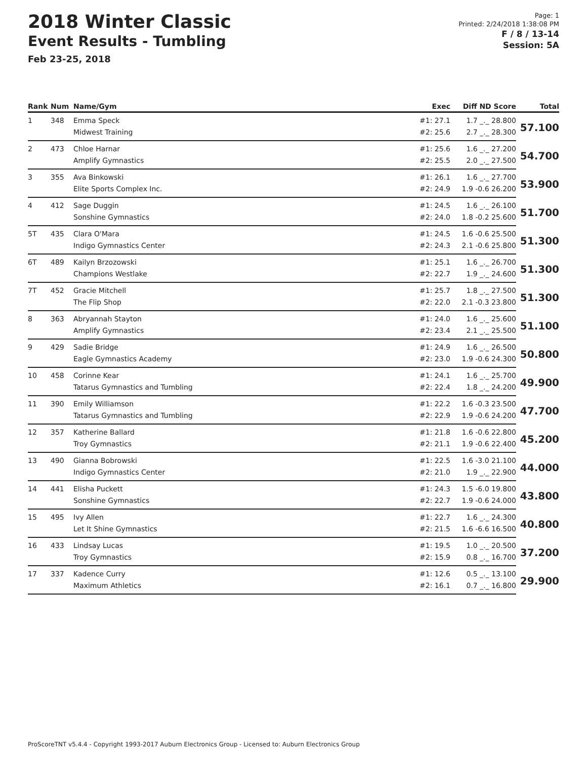2018 Winter Classic
Event Results - Tumbling
Feb 23-25, 2018
Page: 1
Printed: 2/24/2018 1:38:08 PM
F / 8 / 13-14
Session: 5A
| Rank | Num | Name/Gym | Exec | Diff ND Score | Total |
| --- | --- | --- | --- | --- | --- |
| 1 | 348 | Emma Speck | #1: 27.1 | 1.7 _._ 28.800 | 57.100 |
| | | Midwest Training | #2: 25.6 | 2.7 _._ 28.300 | |
| 2 | 473 | Chloe Harnar | #1: 25.6 | 1.6 _._ 27.200 | 54.700 |
| | | Amplify Gymnastics | #2: 25.5 | 2.0 _._ 27.500 | |
| 3 | 355 | Ava Binkowski | #1: 26.1 | 1.6 _._ 27.700 | 53.900 |
| | | Elite Sports Complex Inc. | #2: 24.9 | 1.9 -0.6 26.200 | |
| 4 | 412 | Sage Duggin | #1: 24.5 | 1.6 _._ 26.100 | 51.700 |
| | | Sonshine Gymnastics | #2: 24.0 | 1.8 -0.2 25.600 | |
| 5T | 435 | Clara O'Mara | #1: 24.5 | 1.6 -0.6 25.500 | 51.300 |
| | | Indigo Gymnastics Center | #2: 24.3 | 2.1 -0.6 25.800 | |
| 6T | 489 | Kailyn Brzozowski | #1: 25.1 | 1.6 _._ 26.700 | 51.300 |
| | | Champions Westlake | #2: 22.7 | 1.9 _._ 24.600 | |
| 7T | 452 | Gracie Mitchell | #1: 25.7 | 1.8 _._ 27.500 | 51.300 |
| | | The Flip Shop | #2: 22.0 | 2.1 -0.3 23.800 | |
| 8 | 363 | Abryannah Stayton | #1: 24.0 | 1.6 _._ 25.600 | 51.100 |
| | | Amplify Gymnastics | #2: 23.4 | 2.1 _._ 25.500 | |
| 9 | 429 | Sadie Bridge | #1: 24.9 | 1.6 _._ 26.500 | 50.800 |
| | | Eagle Gymnastics Academy | #2: 23.0 | 1.9 -0.6 24.300 | |
| 10 | 458 | Corinne Kear | #1: 24.1 | 1.6 _._ 25.700 | 49.900 |
| | | Tatarus Gymnastics and Tumbling | #2: 22.4 | 1.8 _._ 24.200 | |
| 11 | 390 | Emily Williamson | #1: 22.2 | 1.6 -0.3 23.500 | 47.700 |
| | | Tatarus Gymnastics and Tumbling | #2: 22.9 | 1.9 -0.6 24.200 | |
| 12 | 357 | Katherine Ballard | #1: 21.8 | 1.6 -0.6 22.800 | 45.200 |
| | | Troy Gymnastics | #2: 21.1 | 1.9 -0.6 22.400 | |
| 13 | 490 | Gianna Bobrowski | #1: 22.5 | 1.6 -3.0 21.100 | 44.000 |
| | | Indigo Gymnastics Center | #2: 21.0 | 1.9 _._ 22.900 | |
| 14 | 441 | Elisha Puckett | #1: 24.3 | 1.5 -6.0 19.800 | 43.800 |
| | | Sonshine Gymnastics | #2: 22.7 | 1.9 -0.6 24.000 | |
| 15 | 495 | Ivy Allen | #1: 22.7 | 1.6 _._ 24.300 | 40.800 |
| | | Let It Shine Gymnastics | #2: 21.5 | 1.6 -6.6 16.500 | |
| 16 | 433 | Lindsay Lucas | #1: 19.5 | 1.0 _._ 20.500 | 37.200 |
| | | Troy Gymnastics | #2: 15.9 | 0.8 _._ 16.700 | |
| 17 | 337 | Kadence Curry | #1: 12.6 | 0.5 _._ 13.100 | 29.900 |
| | | Maximum Athletics | #2: 16.1 | 0.7 _._ 16.800 | |
ProScoreTNT v5.4.4 - Copyright 1993-2017 Auburn Electronics Group - Licensed to: Auburn Electronics Group